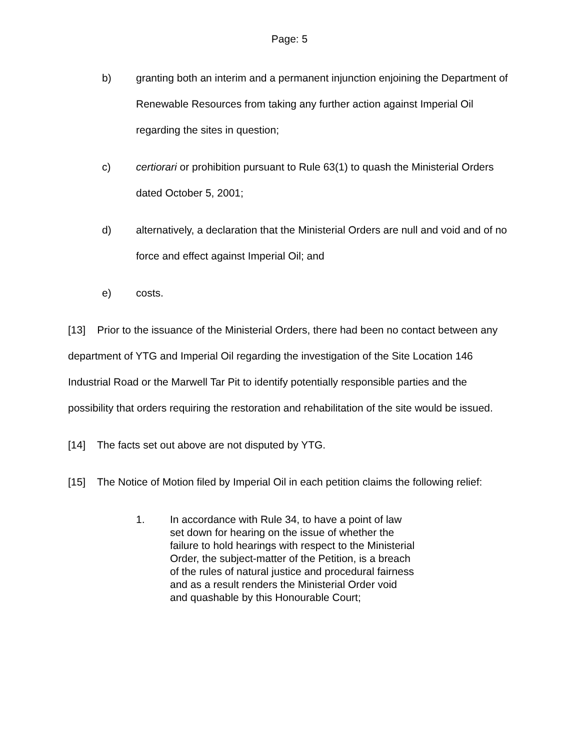Page: 5
b) granting both an interim and a permanent injunction enjoining the Department of Renewable Resources from taking any further action against Imperial Oil regarding the sites in question;
c) certiorari or prohibition pursuant to Rule 63(1) to quash the Ministerial Orders dated October 5, 2001;
d) alternatively, a declaration that the Ministerial Orders are null and void and of no force and effect against Imperial Oil; and
e) costs.
[13] Prior to the issuance of the Ministerial Orders, there had been no contact between any department of YTG and Imperial Oil regarding the investigation of the Site Location 146 Industrial Road or the Marwell Tar Pit to identify potentially responsible parties and the possibility that orders requiring the restoration and rehabilitation of the site would be issued.
[14] The facts set out above are not disputed by YTG.
[15] The Notice of Motion filed by Imperial Oil in each petition claims the following relief:
1. In accordance with Rule 34, to have a point of law set down for hearing on the issue of whether the failure to hold hearings with respect to the Ministerial Order, the subject-matter of the Petition, is a breach of the rules of natural justice and procedural fairness and as a result renders the Ministerial Order void and quashable by this Honourable Court;